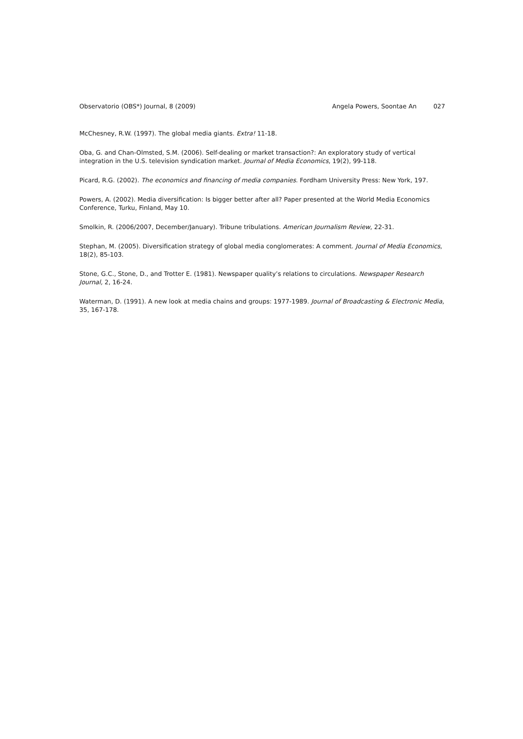Observatorio (OBS*) Journal, 8 (2009)
Angela Powers, Soontae An 027
McChesney, R.W. (1997). The global media giants. Extra! 11-18.
Oba, G. and Chan-Olmsted, S.M. (2006). Self-dealing or market transaction?: An exploratory study of vertical integration in the U.S. television syndication market. Journal of Media Economics, 19(2), 99-118.
Picard, R.G. (2002). The economics and financing of media companies. Fordham University Press: New York, 197.
Powers, A. (2002). Media diversification: Is bigger better after all? Paper presented at the World Media Economics Conference, Turku, Finland, May 10.
Smolkin, R. (2006/2007, December/January). Tribune tribulations. American Journalism Review, 22-31.
Stephan, M. (2005). Diversification strategy of global media conglomerates: A comment. Journal of Media Economics, 18(2), 85-103.
Stone, G.C., Stone, D., and Trotter E. (1981). Newspaper quality’s relations to circulations. Newspaper Research Journal, 2, 16-24.
Waterman, D. (1991). A new look at media chains and groups: 1977-1989. Journal of Broadcasting & Electronic Media, 35, 167-178.